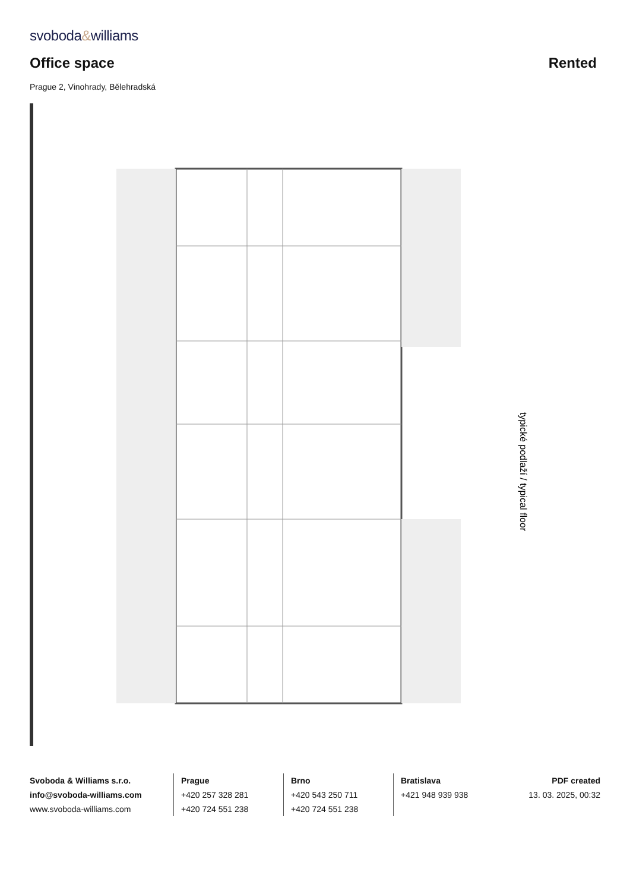svoboda&williams
Office space
Rented
Prague 2, Vinohrady, Bělehradská
typické podlaží / typical floor
Svoboda & Williams s.r.o.
info@svoboda-williams.com
www.svoboda-williams.com
Prague
+420 257 328 281
+420 724 551 238
Brno
+420 543 250 711
+420 724 551 238
Bratislava
+421 948 939 938
PDF created
13. 03. 2025, 00:32